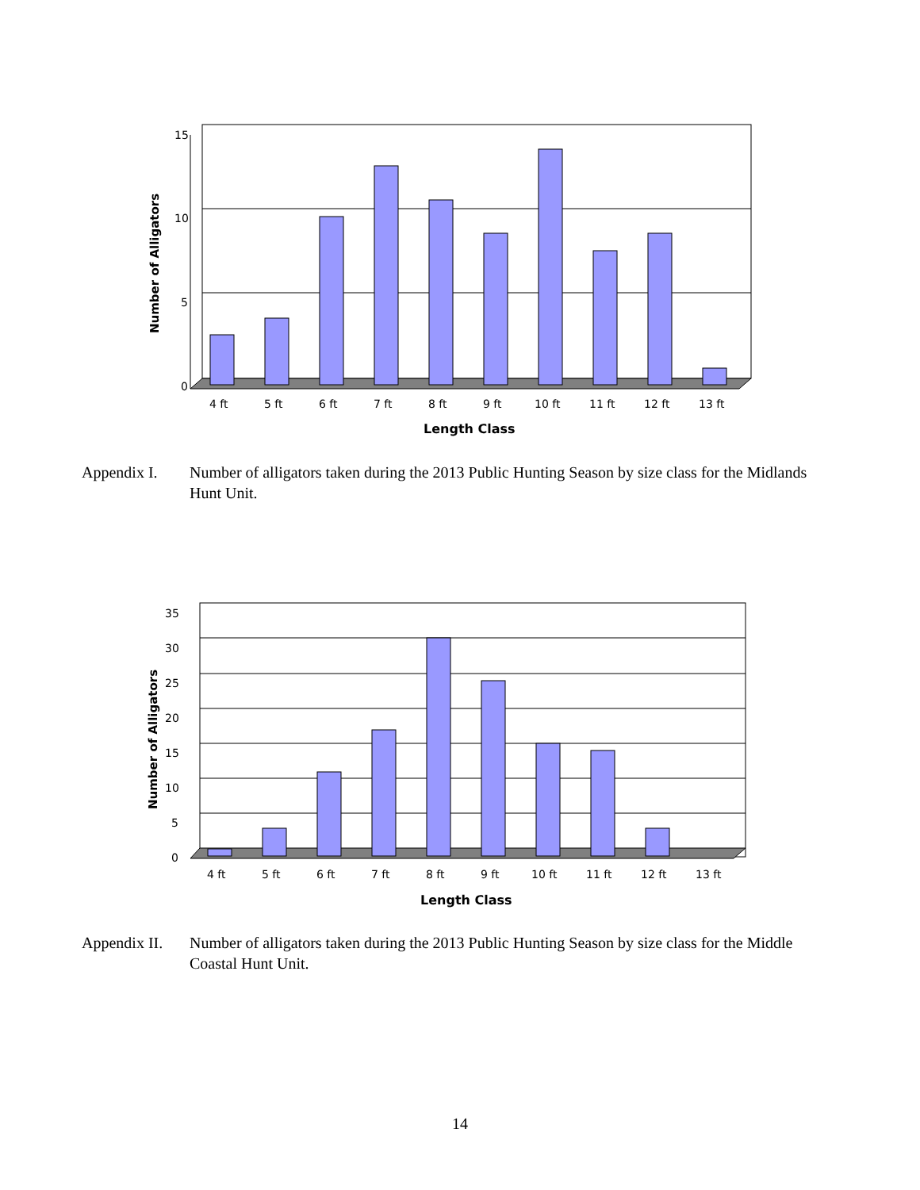15
10
5
0
4 ft
5 ft
6 ft
7 ft
8 ft
9 ft
10 ft
11 ft
12 ft
13 ft
Length Class
Number of Alligators
Appendix I. Number of alligators taken during the 2013 Public Hunting Season by size class for the Midlands Hunt Unit.
35
30
25
20
15
10
5
0
4 ft
5 ft
6 ft
7 ft
8 ft
9 ft
10 ft
11 ft
12 ft
13 ft
Length Class
Number of Alligators
Appendix II.
Number of alligators taken during the 2013 Public Hunting Season by size class for the Middle Coastal Hunt Unit.
14